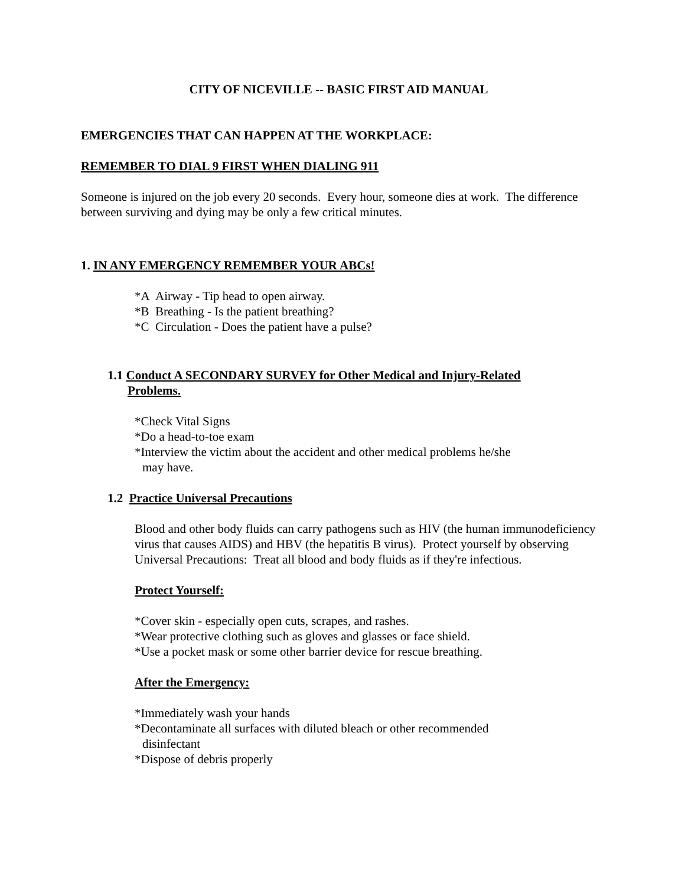CITY OF NICEVILLE -- BASIC FIRST AID MANUAL
EMERGENCIES THAT CAN HAPPEN AT THE WORKPLACE:
REMEMBER TO DIAL 9 FIRST WHEN DIALING 911
Someone is injured on the job every 20 seconds. Every hour, someone dies at work. The difference between surviving and dying may be only a few critical minutes.
1. IN ANY EMERGENCY REMEMBER YOUR ABCs!
*A Airway - Tip head to open airway.
*B Breathing - Is the patient breathing?
*C Circulation - Does the patient have a pulse?
1.1 Conduct A SECONDARY SURVEY for Other Medical and Injury-Related
Problems.
*Check Vital Signs
*Do a head-to-toe exam
*Interview the victim about the accident and other medical problems he/she
may have.
1.2 Practice Universal Precautions
Blood and other body fluids can carry pathogens such as HIV (the human immunodeficiency virus that causes AIDS) and HBV (the hepatitis B virus). Protect yourself by observing Universal Precautions: Treat all blood and body fluids as if they're infectious.
Protect Yourself:
*Cover skin - especially open cuts, scrapes, and rashes.
*Wear protective clothing such as gloves and glasses or face shield.
*Use a pocket mask or some other barrier device for rescue breathing.
After the Emergency:
*Immediately wash your hands
*Decontaminate all surfaces with diluted bleach or other recommended
disinfectant
*Dispose of debris properly